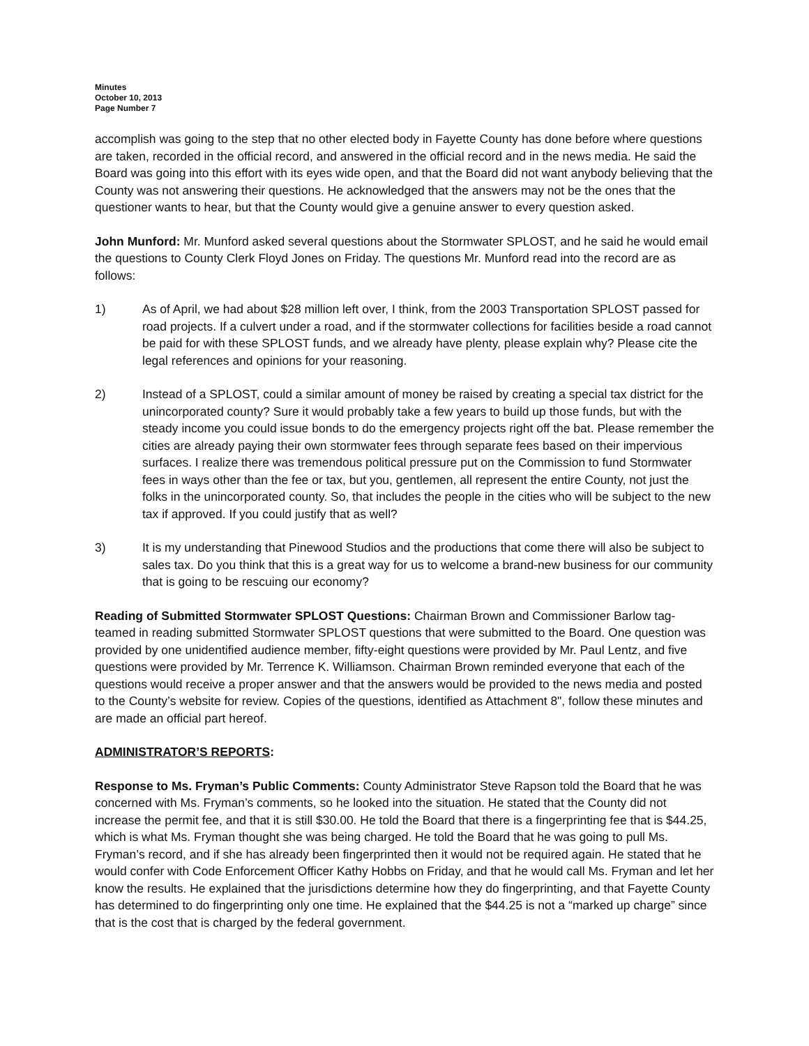Minutes
October 10, 2013
Page Number 7
accomplish was going to the step that no other elected body in Fayette County has done before where questions are taken, recorded in the official record, and answered in the official record and in the news media. He said the Board was going into this effort with its eyes wide open, and that the Board did not want anybody believing that the County was not answering their questions. He acknowledged that the answers may not be the ones that the questioner wants to hear, but that the County would give a genuine answer to every question asked.
John Munford: Mr. Munford asked several questions about the Stormwater SPLOST, and he said he would email the questions to County Clerk Floyd Jones on Friday. The questions Mr. Munford read into the record are as follows:
1) As of April, we had about $28 million left over, I think, from the 2003 Transportation SPLOST passed for road projects. If a culvert under a road, and if the stormwater collections for facilities beside a road cannot be paid for with these SPLOST funds, and we already have plenty, please explain why? Please cite the legal references and opinions for your reasoning.
2) Instead of a SPLOST, could a similar amount of money be raised by creating a special tax district for the unincorporated county? Sure it would probably take a few years to build up those funds, but with the steady income you could issue bonds to do the emergency projects right off the bat. Please remember the cities are already paying their own stormwater fees through separate fees based on their impervious surfaces. I realize there was tremendous political pressure put on the Commission to fund Stormwater fees in ways other than the fee or tax, but you, gentlemen, all represent the entire County, not just the folks in the unincorporated county. So, that includes the people in the cities who will be subject to the new tax if approved. If you could justify that as well?
3) It is my understanding that Pinewood Studios and the productions that come there will also be subject to sales tax. Do you think that this is a great way for us to welcome a brand-new business for our community that is going to be rescuing our economy?
Reading of Submitted Stormwater SPLOST Questions: Chairman Brown and Commissioner Barlow tag-teamed in reading submitted Stormwater SPLOST questions that were submitted to the Board. One question was provided by one unidentified audience member, fifty-eight questions were provided by Mr. Paul Lentz, and five questions were provided by Mr. Terrence K. Williamson. Chairman Brown reminded everyone that each of the questions would receive a proper answer and that the answers would be provided to the news media and posted to the County’s website for review. Copies of the questions, identified as Attachment 8", follow these minutes and are made an official part hereof.
ADMINISTRATOR’S REPORTS:
Response to Ms. Fryman’s Public Comments: County Administrator Steve Rapson told the Board that he was concerned with Ms. Fryman’s comments, so he looked into the situation. He stated that the County did not increase the permit fee, and that it is still $30.00. He told the Board that there is a fingerprinting fee that is $44.25, which is what Ms. Fryman thought she was being charged. He told the Board that he was going to pull Ms. Fryman’s record, and if she has already been fingerprinted then it would not be required again. He stated that he would confer with Code Enforcement Officer Kathy Hobbs on Friday, and that he would call Ms. Fryman and let her know the results. He explained that the jurisdictions determine how they do fingerprinting, and that Fayette County has determined to do fingerprinting only one time. He explained that the $44.25 is not a “marked up charge” since that is the cost that is charged by the federal government.